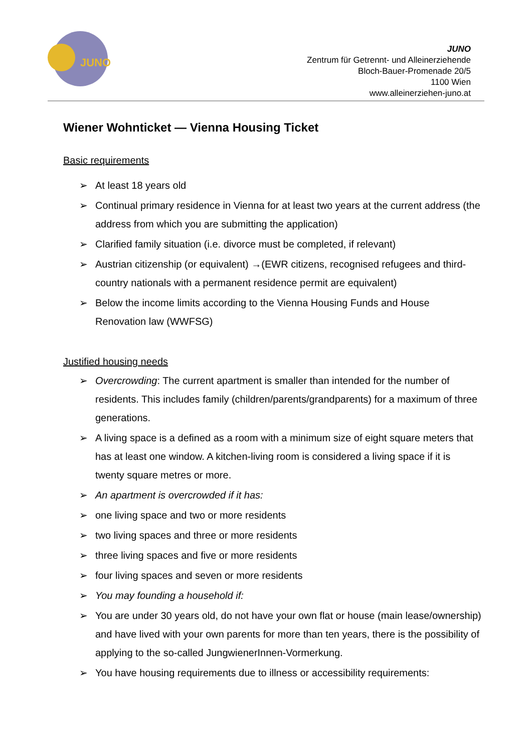JUNO
JUNO
Zentrum für Getrennt- und Alleinerziehende
Bloch-Bauer-Promenade 20/5
1100 Wien
www.alleinerziehen-juno.at
Wiener Wohnticket — Vienna Housing Ticket
Basic requirements
➢ At least 18 years old
➢ Continual primary residence in Vienna for at least two years at the current address (the address from which you are submitting the application)
➢ Clarified family situation (i.e. divorce must be completed, if relevant)
➢ Austrian citizenship (or equivalent) →(EWR citizens, recognised refugees and third-country nationals with a permanent residence permit are equivalent)
➢ Below the income limits according to the Vienna Housing Funds and House Renovation law (WWFSG)
Justified housing needs
➢ Overcrowding: The current apartment is smaller than intended for the number of residents. This includes family (children/parents/grandparents) for a maximum of three generations.
➢ A living space is a defined as a room with a minimum size of eight square meters that has at least one window. A kitchen-living room is considered a living space if it is twenty square metres or more.
➢ An apartment is overcrowded if it has:
➢ one living space and two or more residents
➢ two living spaces and three or more residents
➢ three living spaces and five or more residents
➢ four living spaces and seven or more residents
➢ You may founding a household if:
➢ You are under 30 years old, do not have your own flat or house (main lease/ownership) and have lived with your own parents for more than ten years, there is the possibility of applying to the so-called JungwienerInnen-Vormerkung.
➢ You have housing requirements due to illness or accessibility requirements: